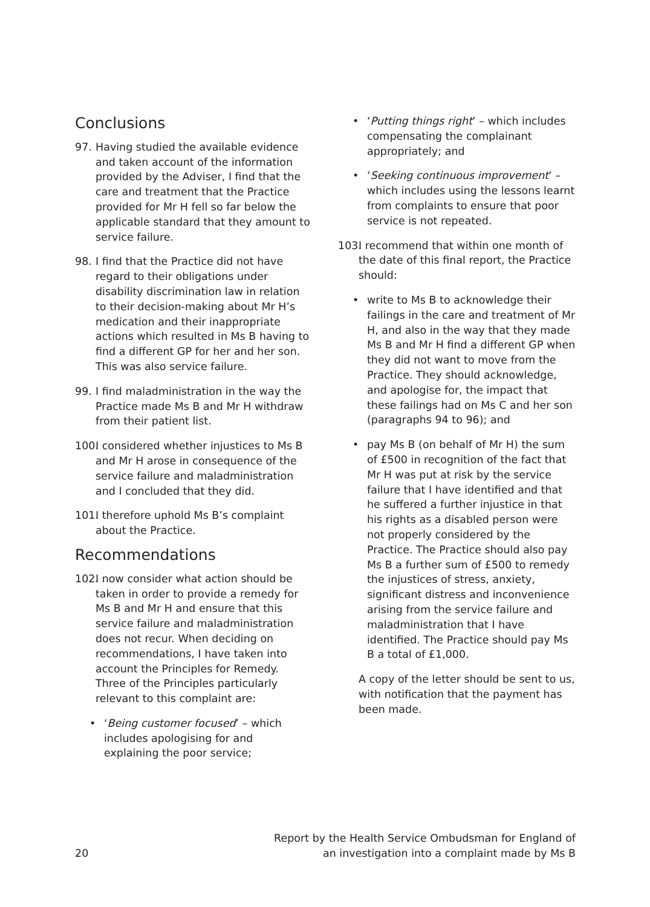Conclusions
97. Having studied the available evidence and taken account of the information provided by the Adviser, I find that the care and treatment that the Practice provided for Mr H fell so far below the applicable standard that they amount to service failure.
98. I find that the Practice did not have regard to their obligations under disability discrimination law in relation to their decision-making about Mr H’s medication and their inappropriate actions which resulted in Ms B having to find a different GP for her and her son. This was also service failure.
99. I find maladministration in the way the Practice made Ms B and Mr H withdraw from their patient list.
100. I considered whether injustices to Ms B and Mr H arose in consequence of the service failure and maladministration and I concluded that they did.
101. I therefore uphold Ms B’s complaint about the Practice.
Recommendations
102. I now consider what action should be taken in order to provide a remedy for Ms B and Mr H and ensure that this service failure and maladministration does not recur. When deciding on recommendations, I have taken into account the Principles for Remedy. Three of the Principles particularly relevant to this complaint are:
• ‘Being customer focused’ – which includes apologising for and explaining the poor service;
• ‘Putting things right’ – which includes compensating the complainant appropriately; and
• ‘Seeking continuous improvement’ – which includes using the lessons learnt from complaints to ensure that poor service is not repeated.
103. I recommend that within one month of the date of this final report, the Practice should:
• write to Ms B to acknowledge their failings in the care and treatment of Mr H, and also in the way that they made Ms B and Mr H find a different GP when they did not want to move from the Practice. They should acknowledge, and apologise for, the impact that these failings had on Ms C and her son (paragraphs 94 to 96); and
• pay Ms B (on behalf of Mr H) the sum of £500 in recognition of the fact that Mr H was put at risk by the service failure that I have identified and that he suffered a further injustice in that his rights as a disabled person were not properly considered by the Practice. The Practice should also pay Ms B a further sum of £500 to remedy the injustices of stress, anxiety, significant distress and inconvenience arising from the service failure and maladministration that I have identified. The Practice should pay Ms B a total of £1,000.
A copy of the letter should be sent to us, with notification that the payment has been made.
20 Report by the Health Service Ombudsman for England of
an investigation into a complaint made by Ms B